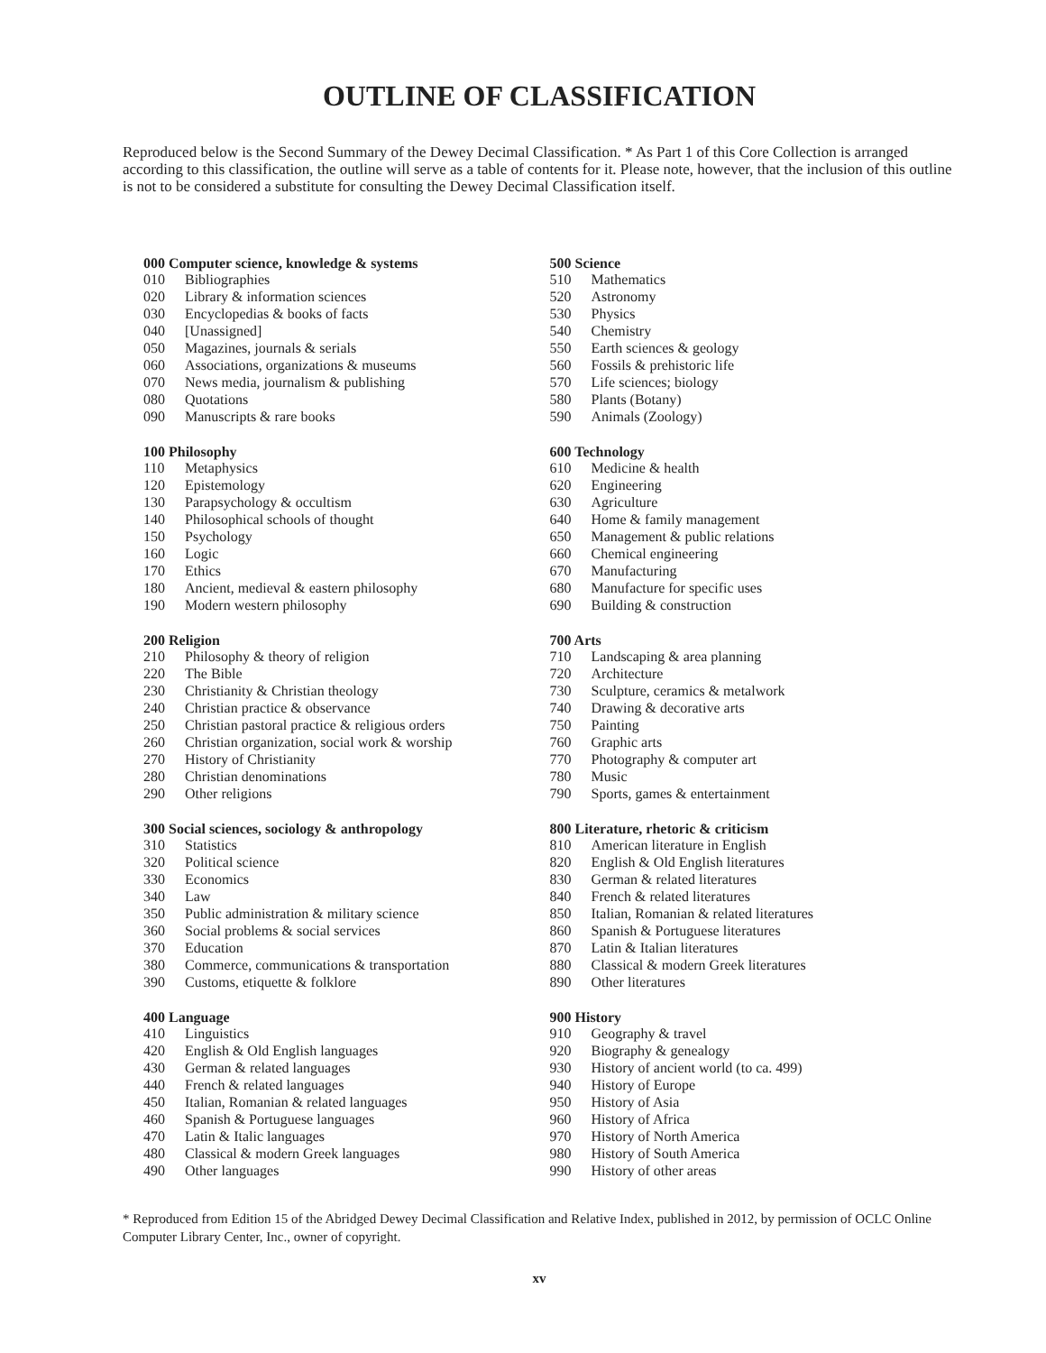OUTLINE OF CLASSIFICATION
Reproduced below is the Second Summary of the Dewey Decimal Classification. * As Part 1 of this Core Collection is arranged according to this classification, the outline will serve as a table of contents for it. Please note, however, that the inclusion of this outline is not to be considered a substitute for consulting the Dewey Decimal Classification itself.
| 000 Computer science, knowledge & systems | |
| --- | --- |
| 010 | Bibliographies |
| 020 | Library & information sciences |
| 030 | Encyclopedias & books of facts |
| 040 | [Unassigned] |
| 050 | Magazines, journals & serials |
| 060 | Associations, organizations & museums |
| 070 | News media, journalism & publishing |
| 080 | Quotations |
| 090 | Manuscripts & rare books |
| 100 Philosophy | |
| --- | --- |
| 110 | Metaphysics |
| 120 | Epistemology |
| 130 | Parapsychology & occultism |
| 140 | Philosophical schools of thought |
| 150 | Psychology |
| 160 | Logic |
| 170 | Ethics |
| 180 | Ancient, medieval & eastern philosophy |
| 190 | Modern western philosophy |
| 200 Religion | |
| --- | --- |
| 210 | Philosophy & theory of religion |
| 220 | The Bible |
| 230 | Christianity & Christian theology |
| 240 | Christian practice & observance |
| 250 | Christian pastoral practice & religious orders |
| 260 | Christian organization, social work & worship |
| 270 | History of Christianity |
| 280 | Christian denominations |
| 290 | Other religions |
| 300 Social sciences, sociology & anthropology | |
| --- | --- |
| 310 | Statistics |
| 320 | Political science |
| 330 | Economics |
| 340 | Law |
| 350 | Public administration & military science |
| 360 | Social problems & social services |
| 370 | Education |
| 380 | Commerce, communications & transportation |
| 390 | Customs, etiquette & folklore |
| 400 Language | |
| --- | --- |
| 410 | Linguistics |
| 420 | English & Old English languages |
| 430 | German & related languages |
| 440 | French & related languages |
| 450 | Italian, Romanian & related languages |
| 460 | Spanish & Portuguese languages |
| 470 | Latin & Italic languages |
| 480 | Classical & modern Greek languages |
| 490 | Other languages |
| 500 Science | |
| --- | --- |
| 510 | Mathematics |
| 520 | Astronomy |
| 530 | Physics |
| 540 | Chemistry |
| 550 | Earth sciences & geology |
| 560 | Fossils & prehistoric life |
| 570 | Life sciences; biology |
| 580 | Plants (Botany) |
| 590 | Animals (Zoology) |
| 600 Technology | |
| --- | --- |
| 610 | Medicine & health |
| 620 | Engineering |
| 630 | Agriculture |
| 640 | Home & family management |
| 650 | Management & public relations |
| 660 | Chemical engineering |
| 670 | Manufacturing |
| 680 | Manufacture for specific uses |
| 690 | Building & construction |
| 700 Arts | |
| --- | --- |
| 710 | Landscaping & area planning |
| 720 | Architecture |
| 730 | Sculpture, ceramics & metalwork |
| 740 | Drawing & decorative arts |
| 750 | Painting |
| 760 | Graphic arts |
| 770 | Photography & computer art |
| 780 | Music |
| 790 | Sports, games & entertainment |
| 800 Literature, rhetoric & criticism | |
| --- | --- |
| 810 | American literature in English |
| 820 | English & Old English literatures |
| 830 | German & related literatures |
| 840 | French & related literatures |
| 850 | Italian, Romanian & related literatures |
| 860 | Spanish & Portuguese literatures |
| 870 | Latin & Italian literatures |
| 880 | Classical & modern Greek literatures |
| 890 | Other literatures |
| 900 History | |
| --- | --- |
| 910 | Geography & travel |
| 920 | Biography & genealogy |
| 930 | History of ancient world (to ca. 499) |
| 940 | History of Europe |
| 950 | History of Asia |
| 960 | History of Africa |
| 970 | History of North America |
| 980 | History of South America |
| 990 | History of other areas |
* Reproduced from Edition 15 of the Abridged Dewey Decimal Classification and Relative Index, published in 2012, by permission of OCLC Online Computer Library Center, Inc., owner of copyright.
xv